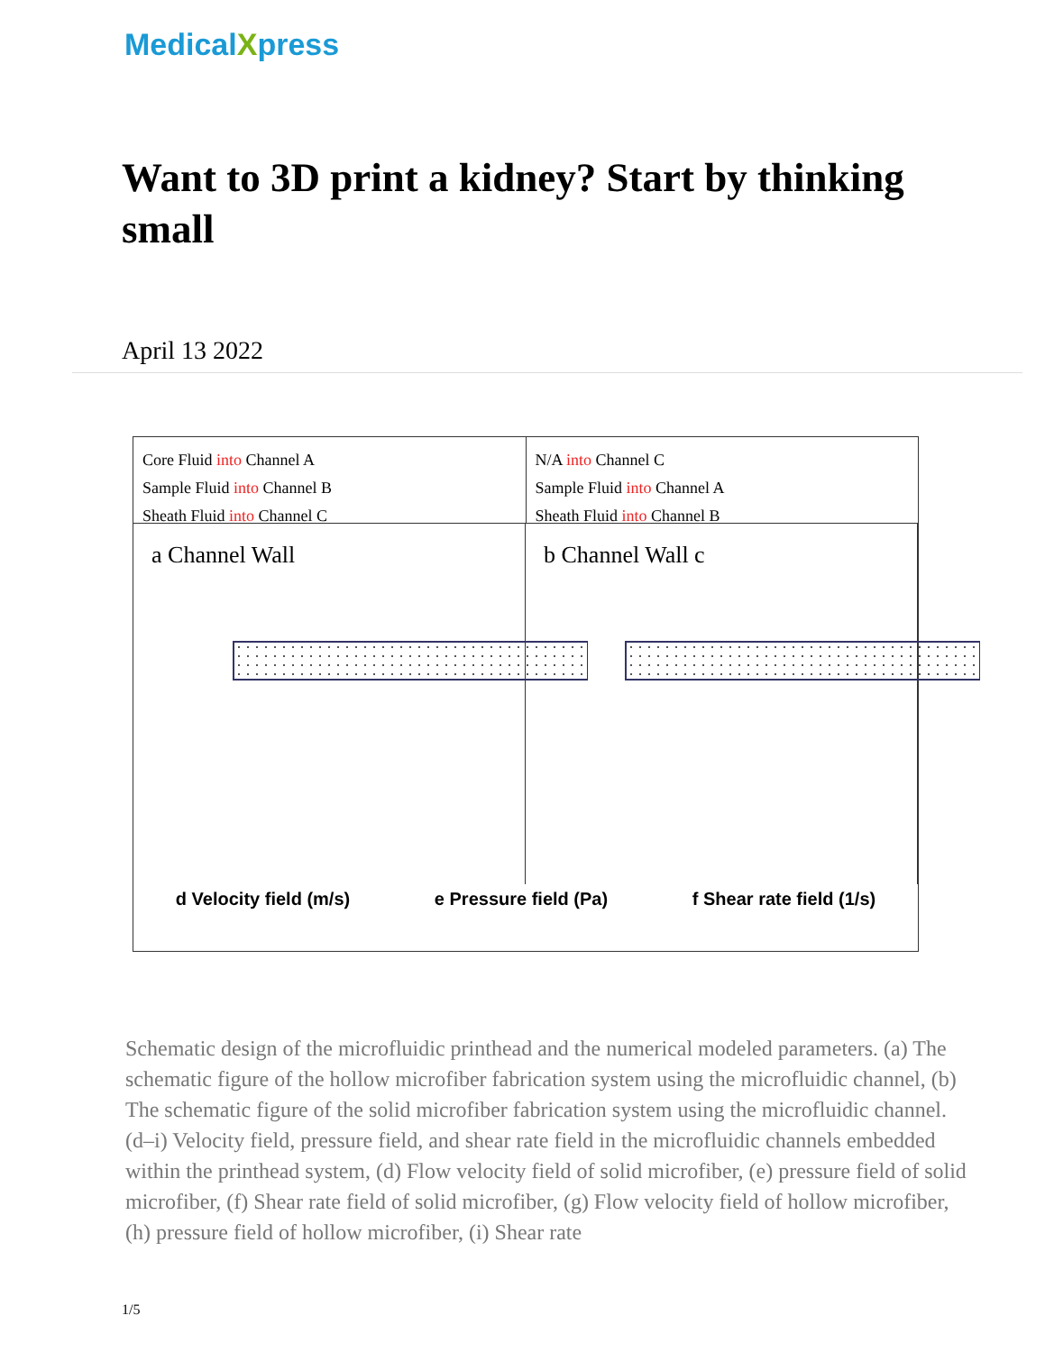MedicalXpress
Want to 3D print a kidney? Start by thinking small
April 13 2022
Core Fluid into Channel A
Sample Fluid into Channel B
Sheath Fluid into Channel C
N/A into Channel C
Sample Fluid into Channel A
Sheath Fluid into Channel B
a Channel Wall b Channel Wall c
d Velocity field (m/s) e Pressure field (Pa) f Shear rate field (1/s)
Schematic design of the microfluidic printhead and the numerical modeled parameters. (a) The schematic figure of the hollow microfiber fabrication system using the microfluidic channel, (b) The schematic figure of the solid microfiber fabrication system using the microfluidic channel. (d–i) Velocity field, pressure field, and shear rate field in the microfluidic channels embedded within the printhead system, (d) Flow velocity field of solid microfiber, (e) pressure field of solid microfiber, (f) Shear rate field of solid microfiber, (g) Flow velocity field of hollow microfiber, (h) pressure field of hollow microfiber, (i) Shear rate
1/5